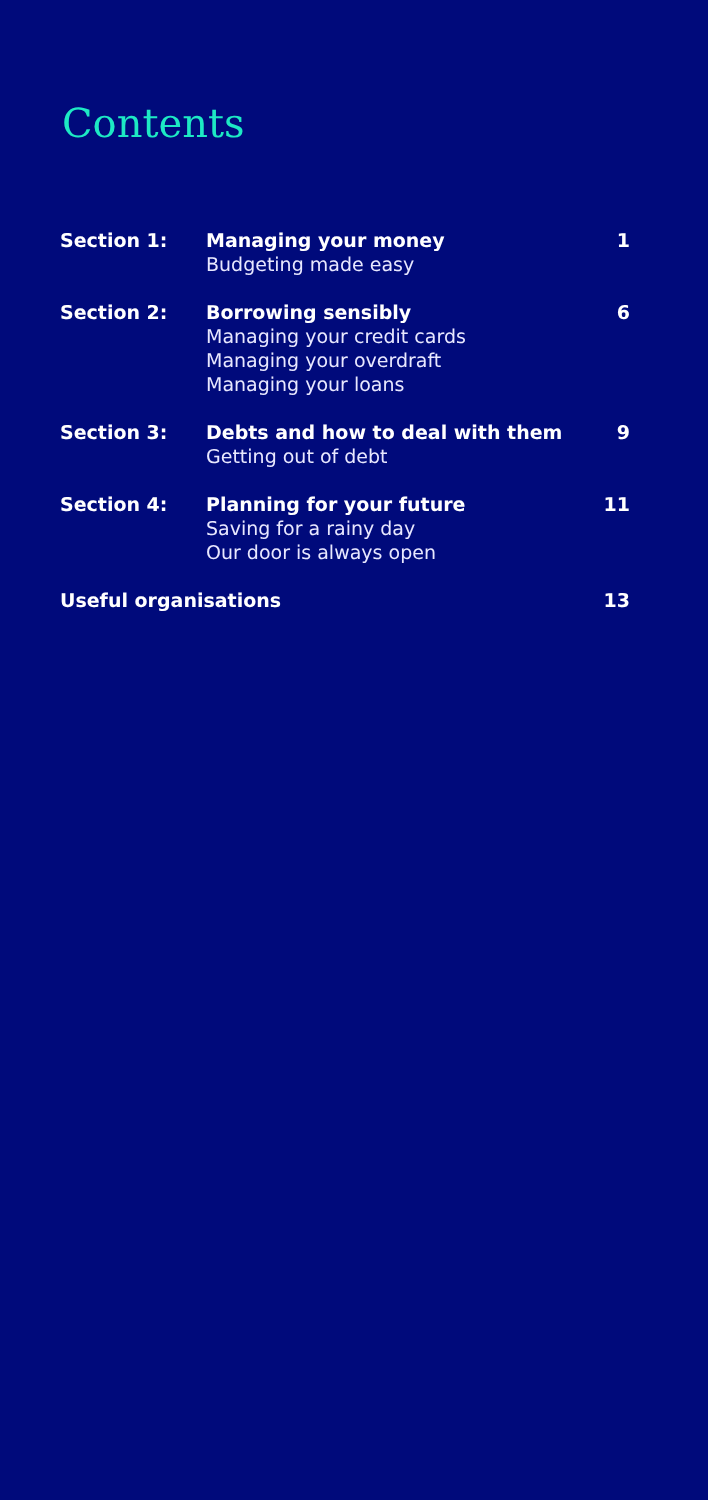Contents
| Section 1: | Managing your money Budgeting made easy | 1 |
| Section 2: | Borrowing sensibly Managing your credit cards Managing your overdraft Managing your loans | 6 |
| Section 3: | Debts and how to deal with them Getting out of debt | 9 |
| Section 4: | Planning for your future Saving for a rainy day Our door is always open | 11 |
| Useful organisations | | 13 |